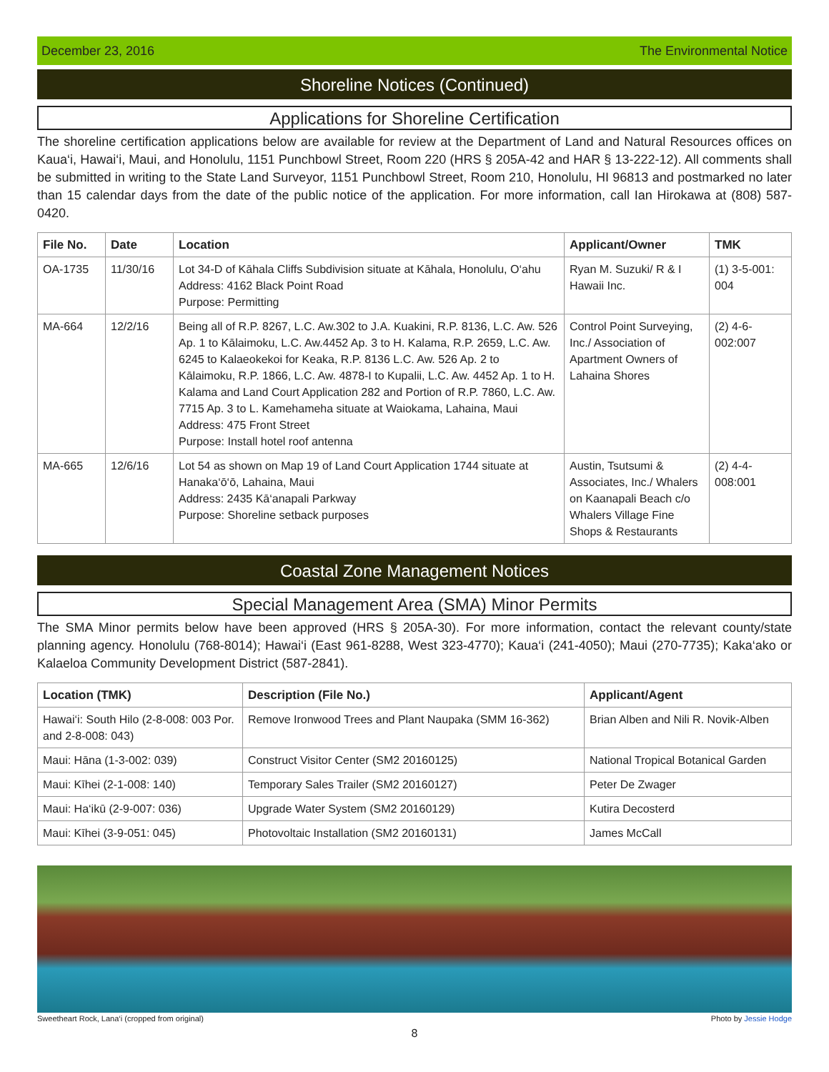December 23, 2016 The Environmental Notice
Shoreline Notices (Continued)
Applications for Shoreline Certification
The shoreline certification applications below are available for review at the Department of Land and Natural Resources offices on Kaua‘i, Hawai‘i, Maui, and Honolulu, 1151 Punchbowl Street, Room 220 (HRS § 205A-42 and HAR § 13-222-12). All comments shall be submitted in writing to the State Land Surveyor, 1151 Punchbowl Street, Room 210, Honolulu, HI 96813 and postmarked no later than 15 calendar days from the date of the public notice of the application. For more information, call Ian Hirokawa at (808) 587-0420.
| File No. | Date | Location | Applicant/Owner | TMK |
| --- | --- | --- | --- | --- |
| OA-1735 | 11/30/16 | Lot 34-D of Kāhala Cliffs Subdivision situate at Kāhala, Honolulu, O‘ahu Address: 4162 Black Point Road Purpose: Permitting | Ryan M. Suzuki/ R & I Hawaii Inc. | (1) 3-5-001: 004 |
| MA-664 | 12/2/16 | Being all of R.P. 8267, L.C. Aw.302 to J.A. Kuakini, R.P. 8136, L.C. Aw. 526 Ap. 1 to Kālaimoku, L.C. Aw.4452 Ap. 3 to H. Kalama, R.P. 2659, L.C. Aw. 6245 to Kalaeokekoi for Keaka, R.P. 8136 L.C. Aw. 526 Ap. 2 to Kālaimoku, R.P. 1866, L.C. Aw. 4878-I to Kupalii, L.C. Aw. 4452 Ap. 1 to H. Kalama and Land Court Application 282 and Portion of R.P. 7860, L.C. Aw. 7715 Ap. 3 to L. Kamehameha situate at Waiokama, Lahaina, Maui Address: 475 Front Street Purpose: Install hotel roof antenna | Control Point Surveying, Inc./ Association of Apartment Owners of Lahaina Shores | (2) 4-6-002:007 |
| MA-665 | 12/6/16 | Lot 54 as shown on Map 19 of Land Court Application 1744 situate at Hanaka‘ō‘ō, Lahaina, Maui Address: 2435 Kā‘anapali Parkway Purpose: Shoreline setback purposes | Austin, Tsutsumi & Associates, Inc./ Whalers on Kaanapali Beach c/o Whalers Village Fine Shops & Restaurants | (2) 4-4-008:001 |
Coastal Zone Management Notices
Special Management Area (SMA) Minor Permits
The SMA Minor permits below have been approved (HRS § 205A-30). For more information, contact the relevant county/state planning agency. Honolulu (768-8014); Hawai‘i (East 961-8288, West 323-4770); Kaua‘i (241-4050); Maui (270-7735); Kaka‘ako or Kalaeloa Community Development District (587-2841).
| Location (TMK) | Description (File No.) | Applicant/Agent |
| --- | --- | --- |
| Hawai‘i: South Hilo (2-8-008: 003 Por. and 2-8-008: 043) | Remove Ironwood Trees and Plant Naupaka (SMM 16-362) | Brian Alben and Nili R. Novik-Alben |
| Maui: Hāna (1-3-002: 039) | Construct Visitor Center (SM2 20160125) | National Tropical Botanical Garden |
| Maui: Kīhei (2-1-008: 140) | Temporary Sales Trailer (SM2 20160127) | Peter De Zwager |
| Maui: Ha‘ikū (2-9-007: 036) | Upgrade Water System (SM2 20160129) | Kutira Decosterd |
| Maui: Kīhei (3-9-051: 045) | Photovoltaic Installation (SM2 20160131) | James McCall |
Sweetheart Rock, Lana‘i (cropped from original) Photo by Jessie Hodge
8